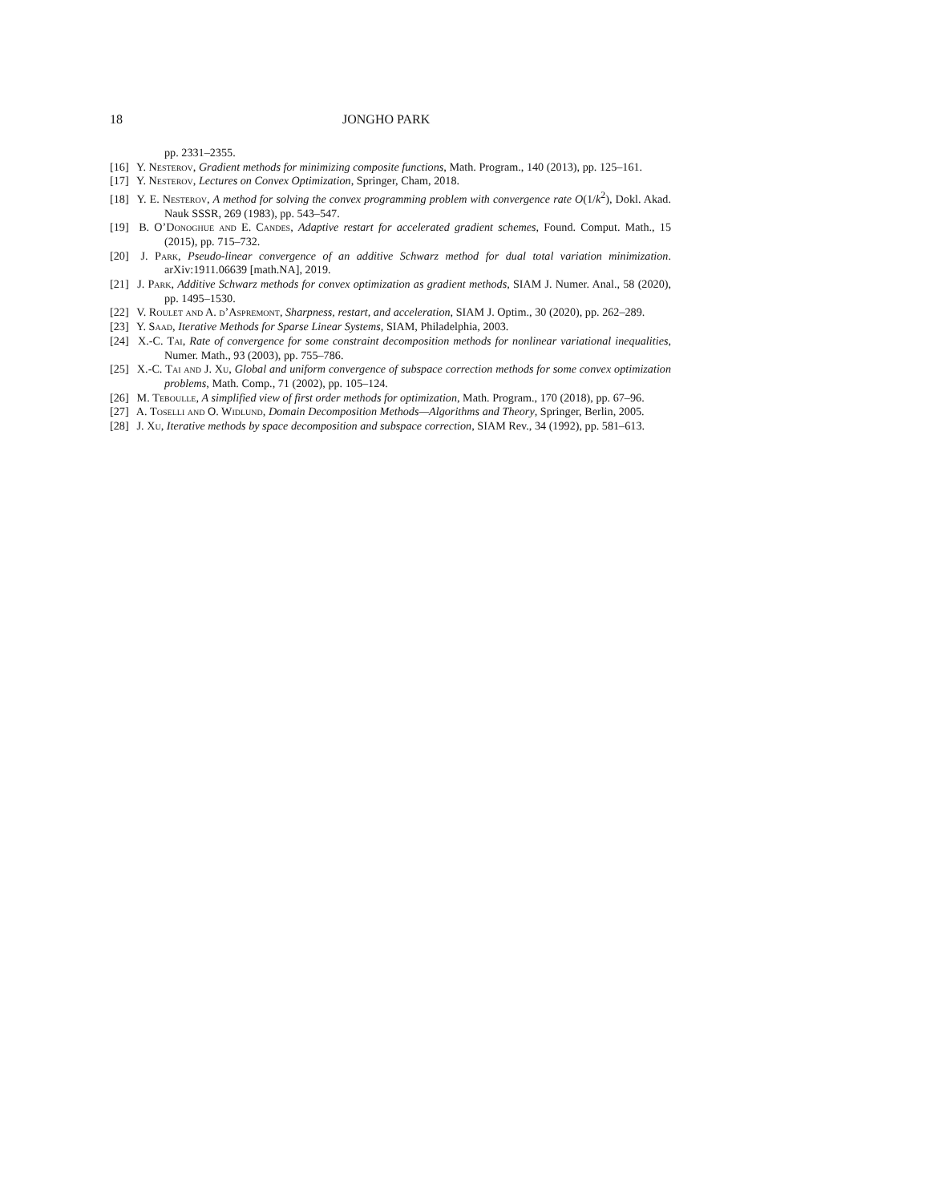18 JONGHO PARK
pp. 2331–2355.
[16] Y. Nesterov, Gradient methods for minimizing composite functions, Math. Program., 140 (2013), pp. 125–161.
[17] Y. Nesterov, Lectures on Convex Optimization, Springer, Cham, 2018.
[18] Y. E. Nesterov, A method for solving the convex programming problem with convergence rate O(1/k<sup>2</sup>), Dokl. Akad. Nauk SSSR, 269 (1983), pp. 543–547.
[19] B. O’Donoghue and E. Candes, Adaptive restart for accelerated gradient schemes, Found. Comput. Math., 15 (2015), pp. 715–732.
[20] J. Park, Pseudo-linear convergence of an additive Schwarz method for dual total variation minimization. arXiv:1911.06639 [math.NA], 2019.
[21] J. Park, Additive Schwarz methods for convex optimization as gradient methods, SIAM J. Numer. Anal., 58 (2020), pp. 1495–1530.
[22] V. Roulet and A. d’Aspremont, Sharpness, restart, and acceleration, SIAM J. Optim., 30 (2020), pp. 262–289.
[23] Y. Saad, Iterative Methods for Sparse Linear Systems, SIAM, Philadelphia, 2003.
[24] X.-C. Tai, Rate of convergence for some constraint decomposition methods for nonlinear variational inequalities, Numer. Math., 93 (2003), pp. 755–786.
[25] X.-C. Tai and J. Xu, Global and uniform convergence of subspace correction methods for some convex optimization problems, Math. Comp., 71 (2002), pp. 105–124.
[26] M. Teboulle, A simplified view of first order methods for optimization, Math. Program., 170 (2018), pp. 67–96.
[27] A. Toselli and O. Widlund, Domain Decomposition Methods—Algorithms and Theory, Springer, Berlin, 2005.
[28] J. Xu, Iterative methods by space decomposition and subspace correction, SIAM Rev., 34 (1992), pp. 581–613.